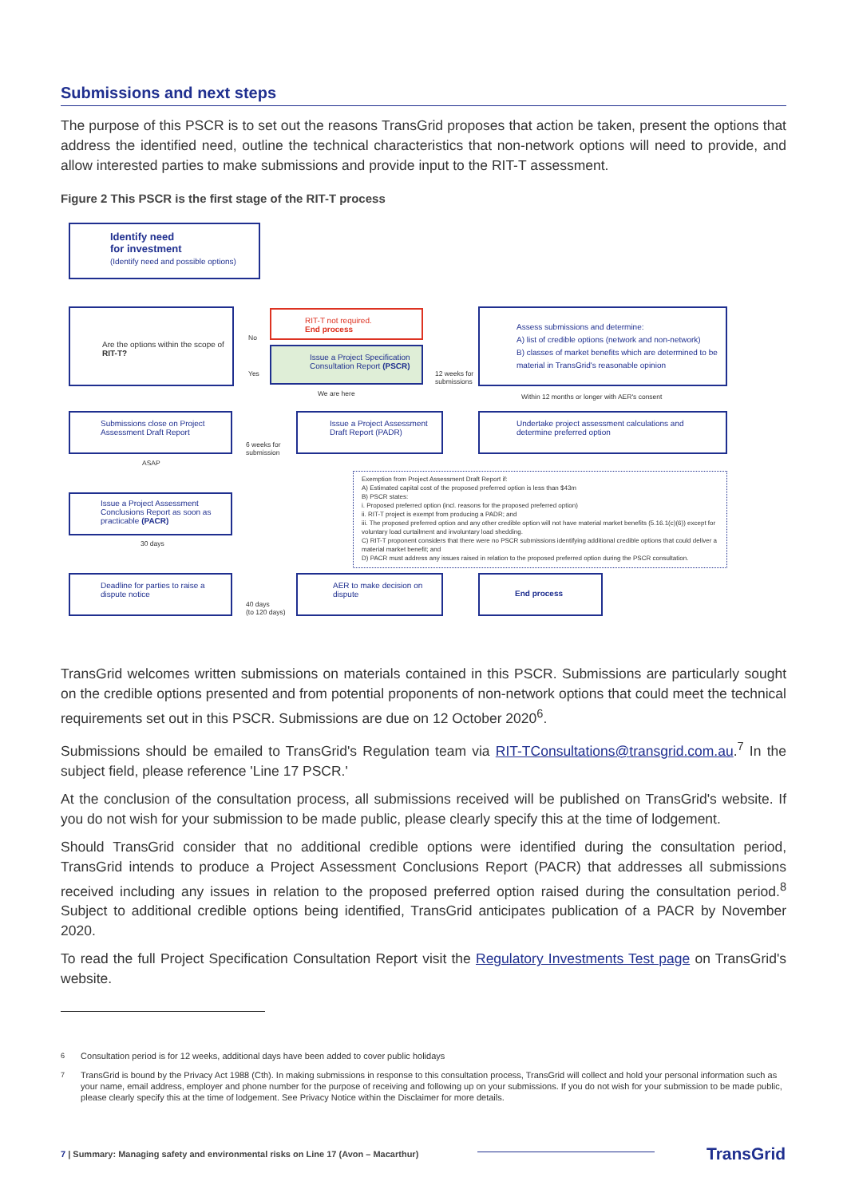Submissions and next steps
The purpose of this PSCR is to set out the reasons TransGrid proposes that action be taken, present the options that address the identified need, outline the technical characteristics that non-network options will need to provide, and allow interested parties to make submissions and provide input to the RIT-T assessment.
Figure 2 This PSCR is the first stage of the RIT-T process
Identify need
for investment
(Identify need and possible options)
Are the options within the scope of RIT-T?
No
Yes
RIT-T not required.
End process
Issue a Project Specification Consultation Report (PSCR)
We are here
12 weeks for
submissions
Assess submissions and determine:
A) list of credible options (network and non-network)
B) classes of market benefits which are determined to be material in TransGrid's reasonable opinion
Within 12 months or longer with AER's consent
Submissions close on Project Assessment Draft Report
6 weeks for
submission
Issue a Project Assessment Draft Report (PADR)
Undertake project assessment calculations and determine preferred option
ASAP
Issue a Project Assessment Conclusions Report as soon as practicable (PACR)
30 days
Exemption from Project Assessment Draft Report if:
A) Estimated capital cost of the proposed preferred option is less than $43m
B) PSCR states:
i. Proposed preferred option (incl. reasons for the proposed preferred option)
ii. RIT-T project is exempt from producing a PADR; and
iii. The proposed preferred option and any other credible option will not have material market benefits (5.16.1(c)(6)) except for voluntary load curtailment and involuntary load shedding.
C) RIT-T proponent considers that there were no PSCR submissions identifying additional credible options that could deliver a material market benefit; and
D) PACR must address any issues raised in relation to the proposed preferred option during the PSCR consultation.
Deadline for parties to raise a dispute notice
40 days
(to 120 days)
AER to make decision on dispute
End process
TransGrid welcomes written submissions on materials contained in this PSCR. Submissions are particularly sought on the credible options presented and from potential proponents of non-network options that could meet the technical requirements set out in this PSCR. Submissions are due on 12 October 2020<sup>6</sup>.
Submissions should be emailed to TransGrid's Regulation team via RIT-TConsultations@transgrid.com.au.<sup>7</sup> In the subject field, please reference 'Line 17 PSCR.'
At the conclusion of the consultation process, all submissions received will be published on TransGrid's website. If you do not wish for your submission to be made public, please clearly specify this at the time of lodgement.
Should TransGrid consider that no additional credible options were identified during the consultation period, TransGrid intends to produce a Project Assessment Conclusions Report (PACR) that addresses all submissions received including any issues in relation to the proposed preferred option raised during the consultation period.<sup>8</sup> Subject to additional credible options being identified, TransGrid anticipates publication of a PACR by November 2020.
To read the full Project Specification Consultation Report visit the Regulatory Investments Test page on TransGrid's website.
<sup>6</sup> Consultation period is for 12 weeks, additional days have been added to cover public holidays
<sup>7</sup> TransGrid is bound by the Privacy Act 1988 (Cth). In making submissions in response to this consultation process, TransGrid will collect and hold your personal information such as your name, email address, employer and phone number for the purpose of receiving and following up on your submissions. If you do not wish for your submission to be made public, please clearly specify this at the time of lodgement. See Privacy Notice within the Disclaimer for more details.
7 | Summary: Managing safety and environmental risks on Line 17 (Avon – Macarthur)
TransGrid